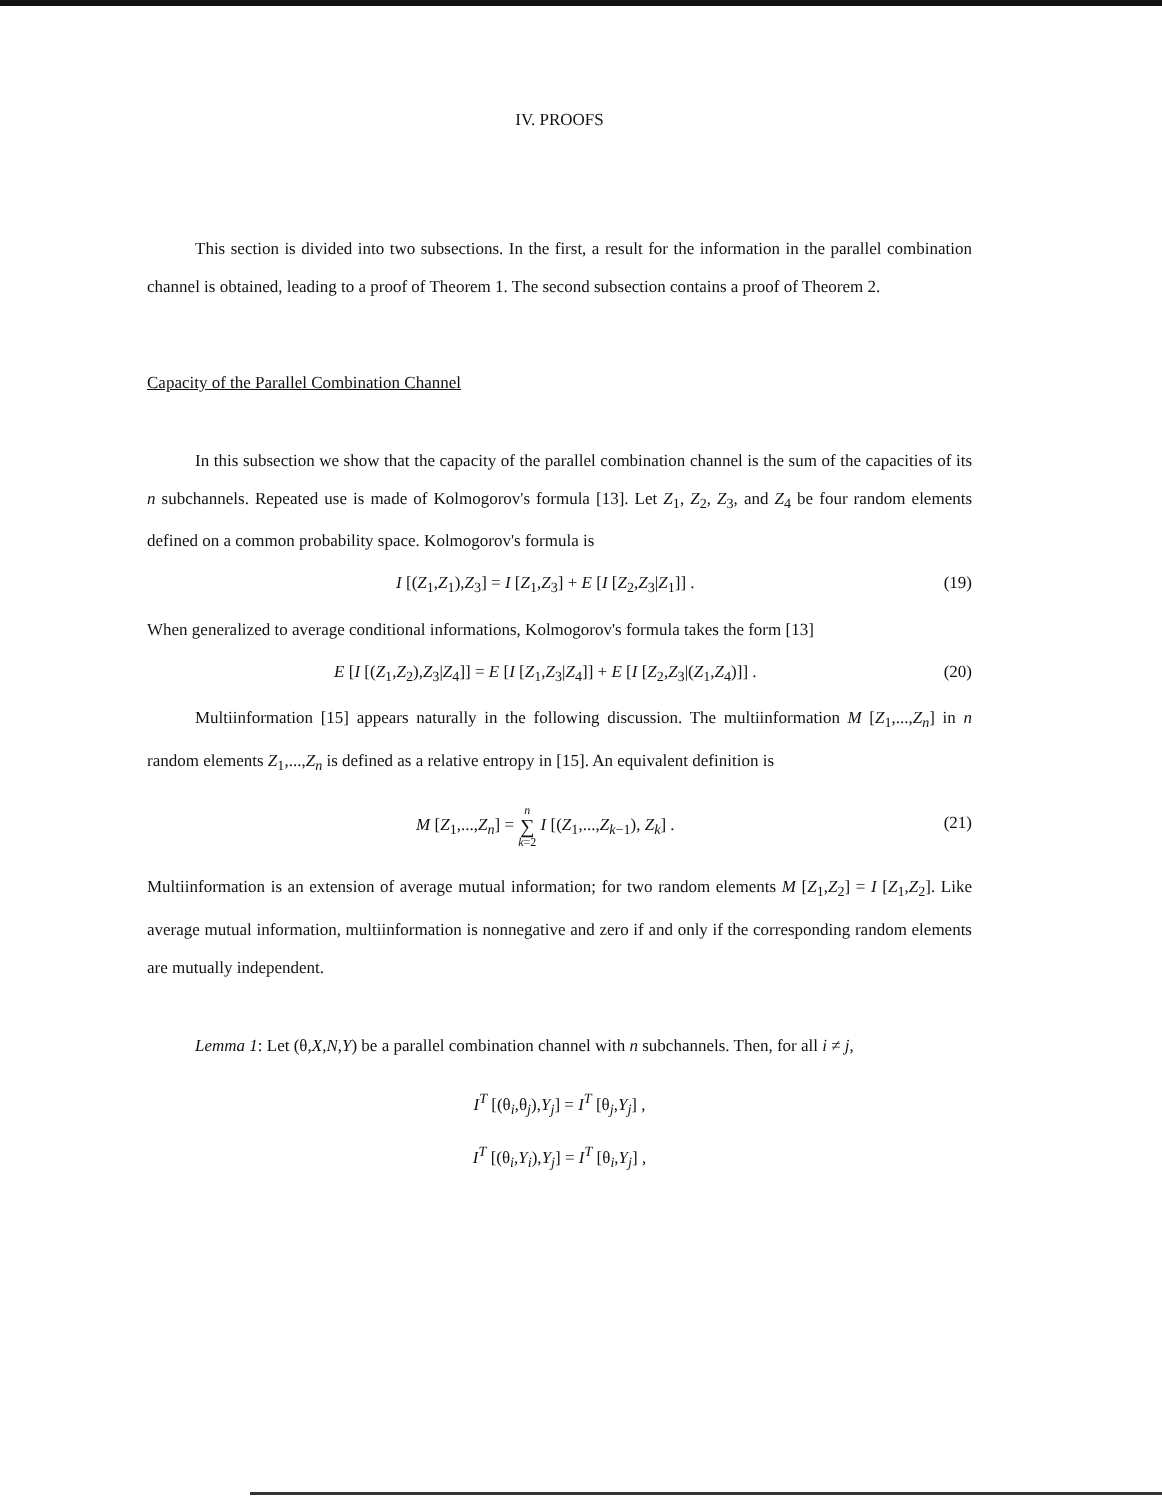IV. PROOFS
This section is divided into two subsections. In the first, a result for the information in the parallel combination channel is obtained, leading to a proof of Theorem 1. The second subsection contains a proof of Theorem 2.
Capacity of the Parallel Combination Channel
In this subsection we show that the capacity of the parallel combination channel is the sum of the capacities of its n subchannels. Repeated use is made of Kolmogorov's formula [13]. Let Z<sub>1</sub>, Z<sub>2</sub>, Z<sub>3</sub>, and Z<sub>4</sub> be four random elements defined on a common probability space. Kolmogorov's formula is
I [(Z<sub>1</sub>,Z<sub>1</sub>),Z<sub>3</sub>] = I [Z<sub>1</sub>,Z<sub>3</sub>] + E [I [Z<sub>2</sub>,Z<sub>3</sub>|Z<sub>1</sub>]] . (19)
When generalized to average conditional informations, Kolmogorov's formula takes the form [13]
E [I [(Z<sub>1</sub>,Z<sub>2</sub>),Z<sub>3</sub>|Z<sub>4</sub>]] = E [I [Z<sub>1</sub>,Z<sub>3</sub>|Z<sub>4</sub>]] + E [I [Z<sub>2</sub>,Z<sub>3</sub>|(Z<sub>1</sub>,Z<sub>4</sub>)]] . (20)
Multiinformation [15] appears naturally in the following discussion. The multiinformation M [Z<sub>1</sub>,...,Z<sub>n</sub>] in n random elements Z<sub>1</sub>,...,Z<sub>n</sub> is defined as a relative entropy in [15]. An equivalent definition is
M [Z<sub>1</sub>,...,Z<sub>n</sub>] = n
∑
k=2 I [(Z<sub>1</sub>,...,Z<sub>k−1</sub>), Z<sub>k</sub>] . (21)
Multiinformation is an extension of average mutual information; for two random elements M [Z<sub>1</sub>,Z<sub>2</sub>] = I [Z<sub>1</sub>,Z<sub>2</sub>]. Like average mutual information, multiinformation is nonnegative and zero if and only if the corresponding random elements are mutually independent.
Lemma 1: Let (θ,X,N,Y) be a parallel combination channel with n subchannels. Then, for all i ≠ j,
I<sup>T</sup> [(θ<sub>i</sub>,θ<sub>j</sub>),Y<sub>j</sub>] = I<sup>T</sup> [θ<sub>j</sub>,Y<sub>j</sub>] ,
I<sup>T</sup> [(θ<sub>i</sub>,Y<sub>i</sub>),Y<sub>j</sub>] = I<sup>T</sup> [θ<sub>i</sub>,Y<sub>j</sub>] ,